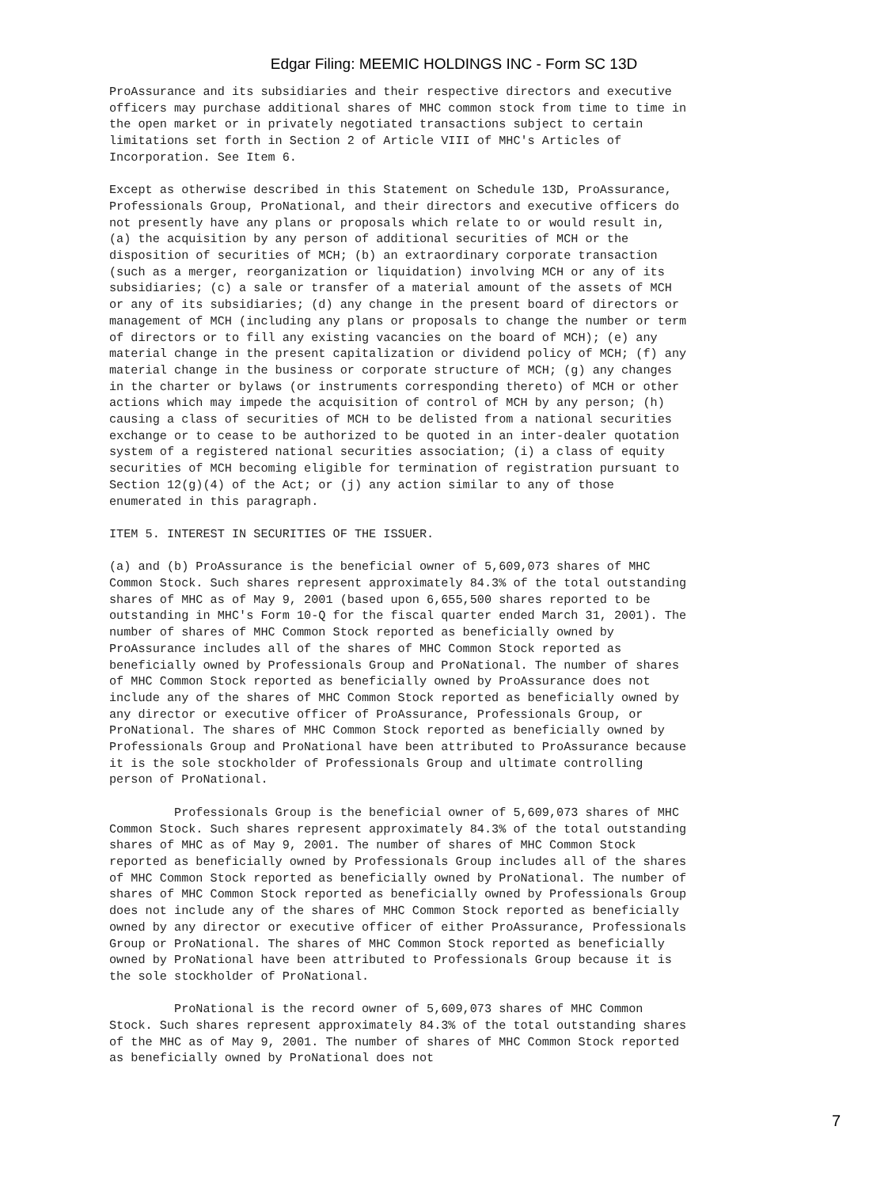Edgar Filing: MEEMIC HOLDINGS INC - Form SC 13D
ProAssurance and its subsidiaries and their respective directors and executive
officers may purchase additional shares of MHC common stock from time to time in
the open market or in privately negotiated transactions subject to certain
limitations set forth in Section 2 of Article VIII of MHC's Articles of
Incorporation. See Item 6.
Except as otherwise described in this Statement on Schedule 13D, ProAssurance,
Professionals Group, ProNational, and their directors and executive officers do
not presently have any plans or proposals which relate to or would result in,
(a) the acquisition by any person of additional securities of MCH or the
disposition of securities of MCH; (b) an extraordinary corporate transaction
(such as a merger, reorganization or liquidation) involving MCH or any of its
subsidiaries; (c) a sale or transfer of a material amount of the assets of MCH
or any of its subsidiaries; (d) any change in the present board of directors or
management of MCH (including any plans or proposals to change the number or term
of directors or to fill any existing vacancies on the board of MCH); (e) any
material change in the present capitalization or dividend policy of MCH; (f) any
material change in the business or corporate structure of MCH; (g) any changes
in the charter or bylaws (or instruments corresponding thereto) of MCH or other
actions which may impede the acquisition of control of MCH by any person; (h)
causing a class of securities of MCH to be delisted from a national securities
exchange or to cease to be authorized to be quoted in an inter-dealer quotation
system of a registered national securities association; (i) a class of equity
securities of MCH becoming eligible for termination of registration pursuant to
Section 12(g)(4) of the Act; or (j) any action similar to any of those
enumerated in this paragraph.
ITEM 5. INTEREST IN SECURITIES OF THE ISSUER.
(a) and (b) ProAssurance is the beneficial owner of 5,609,073 shares of MHC
Common Stock. Such shares represent approximately 84.3% of the total outstanding
shares of MHC as of May 9, 2001 (based upon 6,655,500 shares reported to be
outstanding in MHC's Form 10-Q for the fiscal quarter ended March 31, 2001). The
number of shares of MHC Common Stock reported as beneficially owned by
ProAssurance includes all of the shares of MHC Common Stock reported as
beneficially owned by Professionals Group and ProNational. The number of shares
of MHC Common Stock reported as beneficially owned by ProAssurance does not
include any of the shares of MHC Common Stock reported as beneficially owned by
any director or executive officer of ProAssurance, Professionals Group, or
ProNational. The shares of MHC Common Stock reported as beneficially owned by
Professionals Group and ProNational have been attributed to ProAssurance because
it is the sole stockholder of Professionals Group and ultimate controlling
person of ProNational.
         Professionals Group is the beneficial owner of 5,609,073 shares of MHC
Common Stock. Such shares represent approximately 84.3% of the total outstanding
shares of MHC as of May 9, 2001. The number of shares of MHC Common Stock
reported as beneficially owned by Professionals Group includes all of the shares
of MHC Common Stock reported as beneficially owned by ProNational. The number of
shares of MHC Common Stock reported as beneficially owned by Professionals Group
does not include any of the shares of MHC Common Stock reported as beneficially
owned by any director or executive officer of either ProAssurance, Professionals
Group or ProNational. The shares of MHC Common Stock reported as beneficially
owned by ProNational have been attributed to Professionals Group because it is
the sole stockholder of ProNational.
         ProNational is the record owner of 5,609,073 shares of MHC Common
Stock. Such shares represent approximately 84.3% of the total outstanding shares
of the MHC as of May 9, 2001. The number of shares of MHC Common Stock reported
as beneficially owned by ProNational does not
7